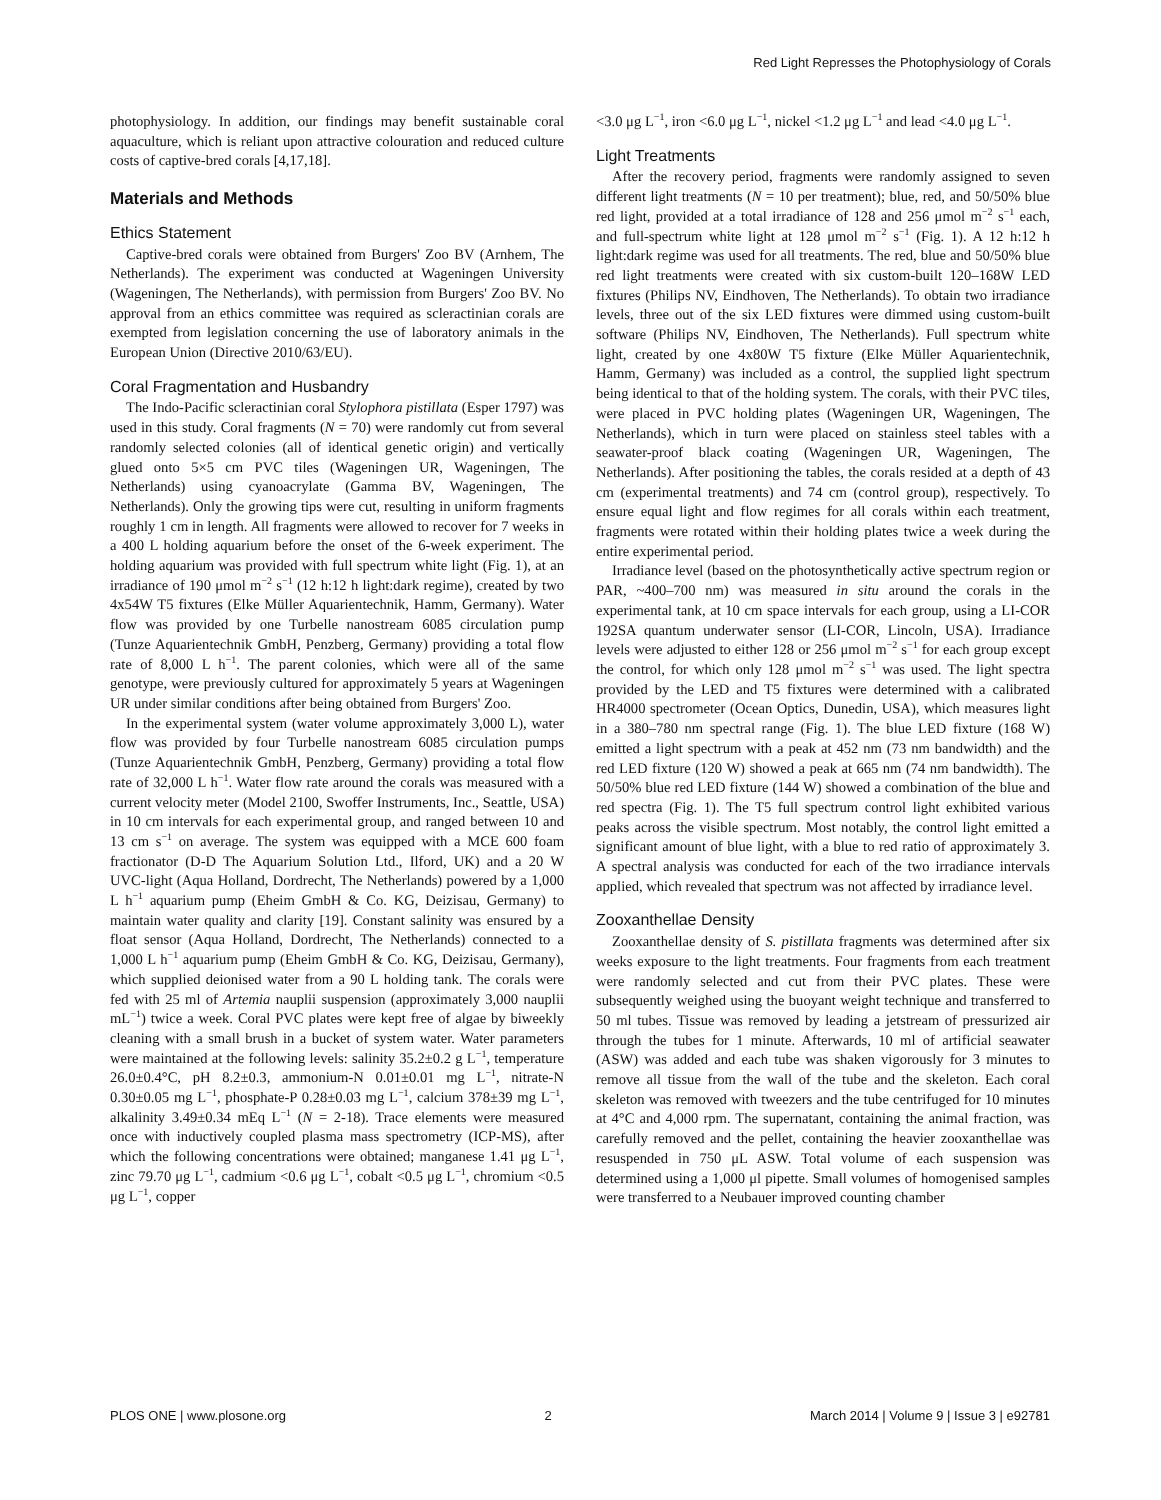Red Light Represses the Photophysiology of Corals
photophysiology. In addition, our findings may benefit sustainable coral aquaculture, which is reliant upon attractive colouration and reduced culture costs of captive-bred corals [4,17,18].
Materials and Methods
Ethics Statement
Captive-bred corals were obtained from Burgers' Zoo BV (Arnhem, The Netherlands). The experiment was conducted at Wageningen University (Wageningen, The Netherlands), with permission from Burgers' Zoo BV. No approval from an ethics committee was required as scleractinian corals are exempted from legislation concerning the use of laboratory animals in the European Union (Directive 2010/63/EU).
Coral Fragmentation and Husbandry
The Indo-Pacific scleractinian coral Stylophora pistillata (Esper 1797) was used in this study. Coral fragments (N = 70) were randomly cut from several randomly selected colonies (all of identical genetic origin) and vertically glued onto 5×5 cm PVC tiles (Wageningen UR, Wageningen, The Netherlands) using cyanoacrylate (Gamma BV, Wageningen, The Netherlands). Only the growing tips were cut, resulting in uniform fragments roughly 1 cm in length. All fragments were allowed to recover for 7 weeks in a 400 L holding aquarium before the onset of the 6-week experiment. The holding aquarium was provided with full spectrum white light (Fig. 1), at an irradiance of 190 μmol m<sup>−2</sup> s<sup>−1</sup> (12 h:12 h light:dark regime), created by two 4x54W T5 fixtures (Elke Müller Aquarientechnik, Hamm, Germany). Water flow was provided by one Turbelle nanostream 6085 circulation pump (Tunze Aquarientechnik GmbH, Penzberg, Germany) providing a total flow rate of 8,000 L h<sup>−1</sup>. The parent colonies, which were all of the same genotype, were previously cultured for approximately 5 years at Wageningen UR under similar conditions after being obtained from Burgers' Zoo.
In the experimental system (water volume approximately 3,000 L), water flow was provided by four Turbelle nanostream 6085 circulation pumps (Tunze Aquarientechnik GmbH, Penzberg, Germany) providing a total flow rate of 32,000 L h<sup>−1</sup>. Water flow rate around the corals was measured with a current velocity meter (Model 2100, Swoffer Instruments, Inc., Seattle, USA) in 10 cm intervals for each experimental group, and ranged between 10 and 13 cm s<sup>−1</sup> on average. The system was equipped with a MCE 600 foam fractionator (D-D The Aquarium Solution Ltd., Ilford, UK) and a 20 W UVC-light (Aqua Holland, Dordrecht, The Netherlands) powered by a 1,000 L h<sup>−1</sup> aquarium pump (Eheim GmbH & Co. KG, Deizisau, Germany) to maintain water quality and clarity [19]. Constant salinity was ensured by a float sensor (Aqua Holland, Dordrecht, The Netherlands) connected to a 1,000 L h<sup>−1</sup> aquarium pump (Eheim GmbH & Co. KG, Deizisau, Germany), which supplied deionised water from a 90 L holding tank. The corals were fed with 25 ml of Artemia nauplii suspension (approximately 3,000 nauplii mL<sup>−1</sup>) twice a week. Coral PVC plates were kept free of algae by biweekly cleaning with a small brush in a bucket of system water. Water parameters were maintained at the following levels: salinity 35.2±0.2 g L<sup>−1</sup>, temperature 26.0±0.4°C, pH 8.2±0.3, ammonium-N 0.01±0.01 mg L<sup>−1</sup>, nitrate-N 0.30±0.05 mg L<sup>−1</sup>, phosphate-P 0.28±0.03 mg L<sup>−1</sup>, calcium 378±39 mg L<sup>−1</sup>, alkalinity 3.49±0.34 mEq L<sup>−1</sup> (N = 2-18). Trace elements were measured once with inductively coupled plasma mass spectrometry (ICP-MS), after which the following concentrations were obtained; manganese 1.41 μg L<sup>−1</sup>, zinc 79.70 μg L<sup>−1</sup>, cadmium <0.6 μg L<sup>−1</sup>, cobalt <0.5 μg L<sup>−1</sup>, chromium <0.5 μg L<sup>−1</sup>, copper
<3.0 μg L<sup>−1</sup>, iron <6.0 μg L<sup>−1</sup>, nickel <1.2 μg L<sup>−1</sup> and lead <4.0 μg L<sup>−1</sup>.
Light Treatments
After the recovery period, fragments were randomly assigned to seven different light treatments (N = 10 per treatment); blue, red, and 50/50% blue red light, provided at a total irradiance of 128 and 256 μmol m<sup>−2</sup> s<sup>−1</sup> each, and full-spectrum white light at 128 μmol m<sup>−2</sup> s<sup>−1</sup> (Fig. 1). A 12 h:12 h light:dark regime was used for all treatments. The red, blue and 50/50% blue red light treatments were created with six custom-built 120–168W LED fixtures (Philips NV, Eindhoven, The Netherlands). To obtain two irradiance levels, three out of the six LED fixtures were dimmed using custom-built software (Philips NV, Eindhoven, The Netherlands). Full spectrum white light, created by one 4x80W T5 fixture (Elke Müller Aquarientechnik, Hamm, Germany) was included as a control, the supplied light spectrum being identical to that of the holding system. The corals, with their PVC tiles, were placed in PVC holding plates (Wageningen UR, Wageningen, The Netherlands), which in turn were placed on stainless steel tables with a seawater-proof black coating (Wageningen UR, Wageningen, The Netherlands). After positioning the tables, the corals resided at a depth of 43 cm (experimental treatments) and 74 cm (control group), respectively. To ensure equal light and flow regimes for all corals within each treatment, fragments were rotated within their holding plates twice a week during the entire experimental period.
Irradiance level (based on the photosynthetically active spectrum region or PAR, ~400–700 nm) was measured in situ around the corals in the experimental tank, at 10 cm space intervals for each group, using a LI-COR 192SA quantum underwater sensor (LI-COR, Lincoln, USA). Irradiance levels were adjusted to either 128 or 256 μmol m<sup>−2</sup> s<sup>−1</sup> for each group except the control, for which only 128 μmol m<sup>−2</sup> s<sup>−1</sup> was used. The light spectra provided by the LED and T5 fixtures were determined with a calibrated HR4000 spectrometer (Ocean Optics, Dunedin, USA), which measures light in a 380–780 nm spectral range (Fig. 1). The blue LED fixture (168 W) emitted a light spectrum with a peak at 452 nm (73 nm bandwidth) and the red LED fixture (120 W) showed a peak at 665 nm (74 nm bandwidth). The 50/50% blue red LED fixture (144 W) showed a combination of the blue and red spectra (Fig. 1). The T5 full spectrum control light exhibited various peaks across the visible spectrum. Most notably, the control light emitted a significant amount of blue light, with a blue to red ratio of approximately 3. A spectral analysis was conducted for each of the two irradiance intervals applied, which revealed that spectrum was not affected by irradiance level.
Zooxanthellae Density
Zooxanthellae density of S. pistillata fragments was determined after six weeks exposure to the light treatments. Four fragments from each treatment were randomly selected and cut from their PVC plates. These were subsequently weighed using the buoyant weight technique and transferred to 50 ml tubes. Tissue was removed by leading a jetstream of pressurized air through the tubes for 1 minute. Afterwards, 10 ml of artificial seawater (ASW) was added and each tube was shaken vigorously for 3 minutes to remove all tissue from the wall of the tube and the skeleton. Each coral skeleton was removed with tweezers and the tube centrifuged for 10 minutes at 4°C and 4,000 rpm. The supernatant, containing the animal fraction, was carefully removed and the pellet, containing the heavier zooxanthellae was resuspended in 750 μL ASW. Total volume of each suspension was determined using a 1,000 μl pipette. Small volumes of homogenised samples were transferred to a Neubauer improved counting chamber
PLOS ONE | www.plosone.org 2 March 2014 | Volume 9 | Issue 3 | e92781